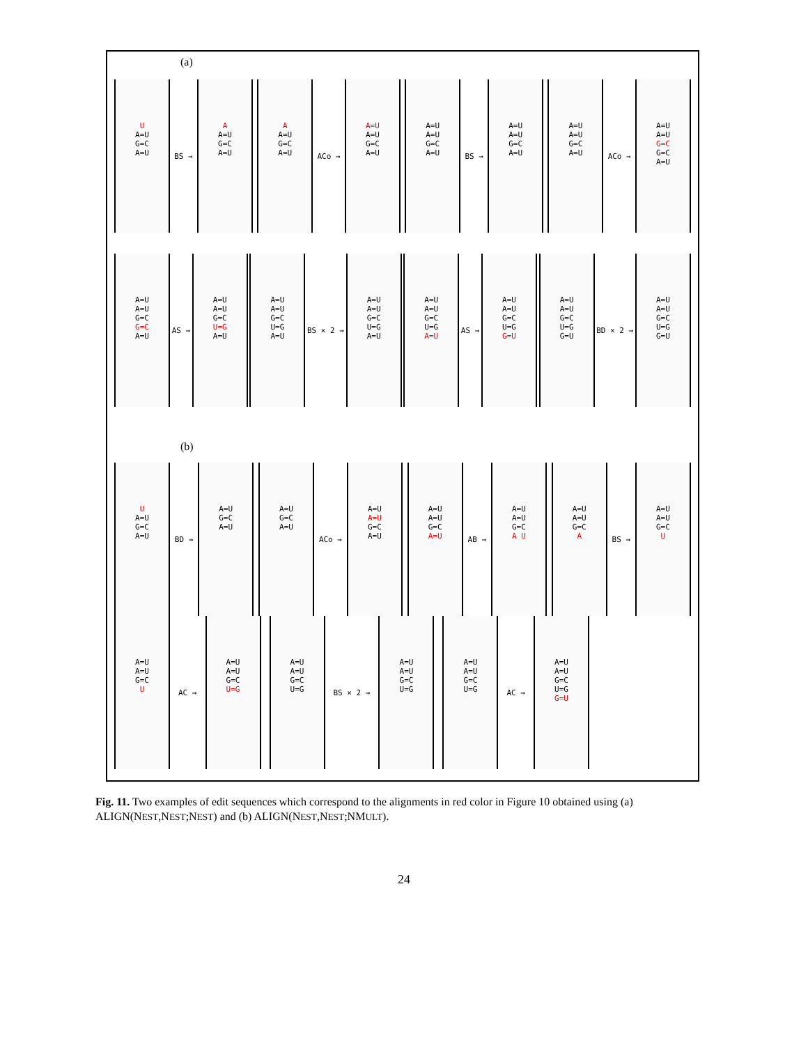(a)
U
A=U
G=C
A=U
BS →
A
A=U
G=C
A=U
A
A=U
G=C
A=U
ACo →
A=U
A=U
G=C
A=U
A=U
A=U
G=C
A=U
BS →
A=U
A=U
G=C
A=U
A=U
A=U
G=C
A=U
ACo →
A=U
A=U
G=C
G=C
A=U
A=U
A=U
G=C
G=C
A=U
AS →
A=U
A=U
G=C
U=G
A=U
A=U
A=U
G=C
U=G
A=U
BS × 2 →
A=U
A=U
G=C
U=G
A=U
A=U
A=U
G=C
U=G
A=U
AS →
A=U
A=U
G=C
U=G
G=U
A=U
A=U
G=C
U=G
G=U
BD × 2 →
A=U
A=U
G=C
U=G
G=U
(b)
U
A=U
G=C
A=U
BD →
A=U
G=C
A=U
A=U
G=C
A=U
ACo →
A=U
A=U
G=C
A=U
A=U
A=U
G=C
A=U
AB →
A=U
A=U
G=C
A U
A=U
A=U
G=C
A
BS →
A=U
A=U
G=C
U
A=U
A=U
G=C
U
AC →
A=U
A=U
G=C
U=G
A=U
A=U
G=C
U=G
BS × 2 →
A=U
A=U
G=C
U=G
A=U
A=U
G=C
U=G
AC →
A=U
A=U
G=C
U=G
G=U
Fig. 11. Two examples of edit sequences which correspond to the alignments in red color in Figure 10 obtained using (a) ALIGN(NEST,NEST;NEST) and (b) ALIGN(NEST,NEST;NMULT).
24